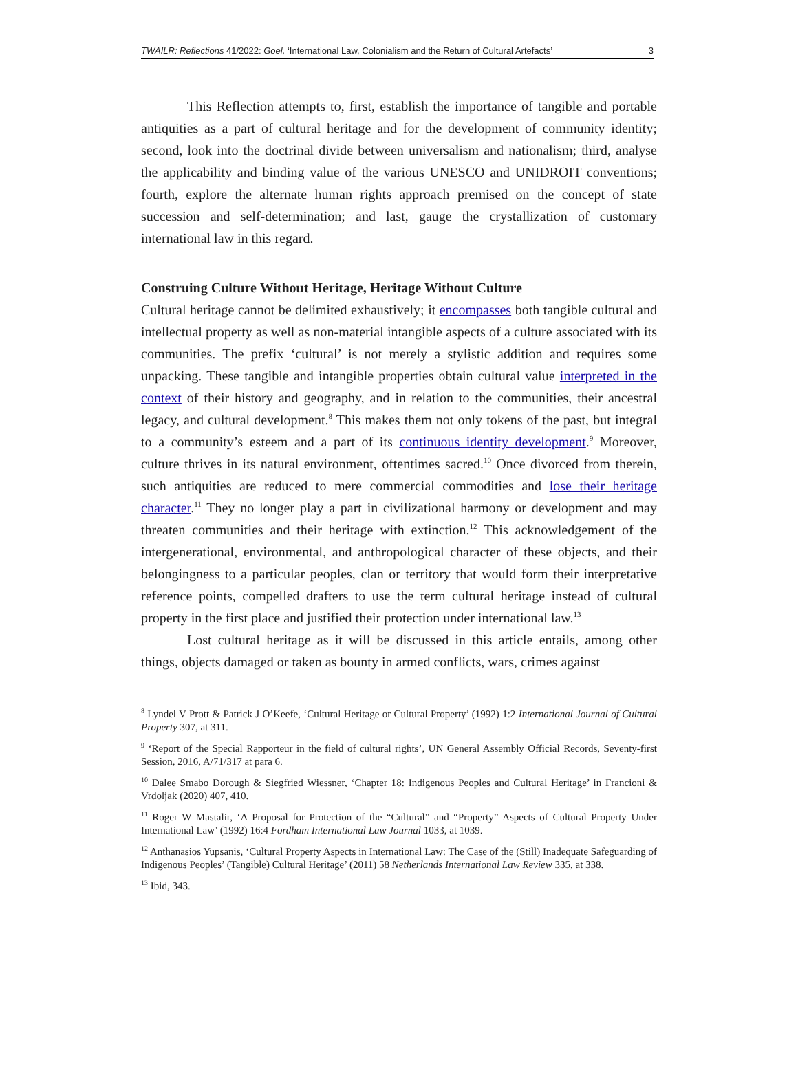TWAILR: Reflections 41/2022: Goel, ‘International Law, Colonialism and the Return of Cultural Artefacts’ 3
This Reflection attempts to, first, establish the importance of tangible and portable antiquities as a part of cultural heritage and for the development of community identity; second, look into the doctrinal divide between universalism and nationalism; third, analyse the applicability and binding value of the various UNESCO and UNIDROIT conventions; fourth, explore the alternate human rights approach premised on the concept of state succession and self-determination; and last, gauge the crystallization of customary international law in this regard.
Construing Culture Without Heritage, Heritage Without Culture
Cultural heritage cannot be delimited exhaustively; it encompasses both tangible cultural and intellectual property as well as non-material intangible aspects of a culture associated with its communities. The prefix ‘cultural’ is not merely a stylistic addition and requires some unpacking. These tangible and intangible properties obtain cultural value interpreted in the context of their history and geography, and in relation to the communities, their ancestral legacy, and cultural development.<sup>8</sup> This makes them not only tokens of the past, but integral to a community’s esteem and a part of its continuous identity development.<sup>9</sup> Moreover, culture thrives in its natural environment, oftentimes sacred.<sup>10</sup> Once divorced from therein, such antiquities are reduced to mere commercial commodities and lose their heritage character.<sup>11</sup> They no longer play a part in civilizational harmony or development and may threaten communities and their heritage with extinction.<sup>12</sup> This acknowledgement of the intergenerational, environmental, and anthropological character of these objects, and their belongingness to a particular peoples, clan or territory that would form their interpretative reference points, compelled drafters to use the term cultural heritage instead of cultural property in the first place and justified their protection under international law.<sup>13</sup>
Lost cultural heritage as it will be discussed in this article entails, among other things, objects damaged or taken as bounty in armed conflicts, wars, crimes against
<sup>8</sup> Lyndel V Prott & Patrick J O’Keefe, ‘Cultural Heritage or Cultural Property’ (1992) 1:2 International Journal of Cultural Property 307, at 311.
<sup>9</sup> ‘Report of the Special Rapporteur in the field of cultural rights’, UN General Assembly Official Records, Seventy-first Session, 2016, A/71/317 at para 6.
<sup>10</sup> Dalee Smabo Dorough & Siegfried Wiessner, ‘Chapter 18: Indigenous Peoples and Cultural Heritage’ in Francioni & Vrdoljak (2020) 407, 410.
<sup>11</sup> Roger W Mastalir, ‘A Proposal for Protection of the “Cultural” and “Property” Aspects of Cultural Property Under International Law’ (1992) 16:4 Fordham International Law Journal 1033, at 1039.
<sup>12</sup> Anthanasios Yupsanis, ‘Cultural Property Aspects in International Law: The Case of the (Still) Inadequate Safeguarding of Indigenous Peoples’ (Tangible) Cultural Heritage’ (2011) 58 Netherlands International Law Review 335, at 338.
<sup>13</sup> Ibid, 343.